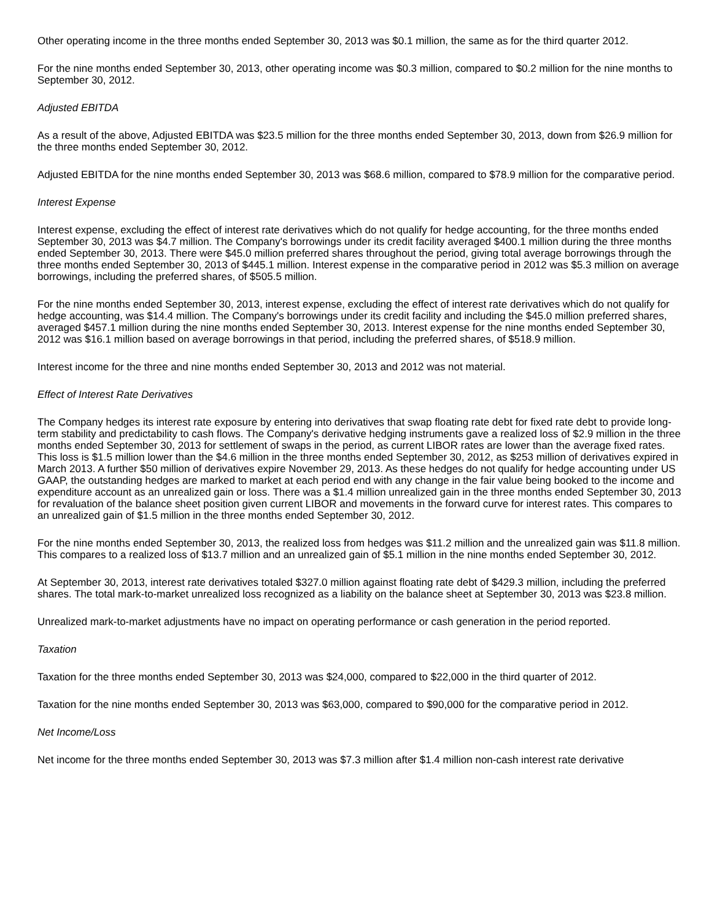Other operating income in the three months ended September 30, 2013 was $0.1 million, the same as for the third quarter 2012.
For the nine months ended September 30, 2013, other operating income was $0.3 million, compared to $0.2 million for the nine months to September 30, 2012.
Adjusted EBITDA
As a result of the above, Adjusted EBITDA was $23.5 million for the three months ended September 30, 2013, down from $26.9 million for the three months ended September 30, 2012.
Adjusted EBITDA for the nine months ended September 30, 2013 was $68.6 million, compared to $78.9 million for the comparative period.
Interest Expense
Interest expense, excluding the effect of interest rate derivatives which do not qualify for hedge accounting, for the three months ended September 30, 2013 was $4.7 million. The Company's borrowings under its credit facility averaged $400.1 million during the three months ended September 30, 2013. There were $45.0 million preferred shares throughout the period, giving total average borrowings through the three months ended September 30, 2013 of $445.1 million. Interest expense in the comparative period in 2012 was $5.3 million on average borrowings, including the preferred shares, of $505.5 million.
For the nine months ended September 30, 2013, interest expense, excluding the effect of interest rate derivatives which do not qualify for hedge accounting, was $14.4 million. The Company's borrowings under its credit facility and including the $45.0 million preferred shares, averaged $457.1 million during the nine months ended September 30, 2013. Interest expense for the nine months ended September 30, 2012 was $16.1 million based on average borrowings in that period, including the preferred shares, of $518.9 million.
Interest income for the three and nine months ended September 30, 2013 and 2012 was not material.
Effect of Interest Rate Derivatives
The Company hedges its interest rate exposure by entering into derivatives that swap floating rate debt for fixed rate debt to provide long-term stability and predictability to cash flows. The Company's derivative hedging instruments gave a realized loss of $2.9 million in the three months ended September 30, 2013 for settlement of swaps in the period, as current LIBOR rates are lower than the average fixed rates. This loss is $1.5 million lower than the $4.6 million in the three months ended September 30, 2012, as $253 million of derivatives expired in March 2013. A further $50 million of derivatives expire November 29, 2013. As these hedges do not qualify for hedge accounting under US GAAP, the outstanding hedges are marked to market at each period end with any change in the fair value being booked to the income and expenditure account as an unrealized gain or loss. There was a $1.4 million unrealized gain in the three months ended September 30, 2013 for revaluation of the balance sheet position given current LIBOR and movements in the forward curve for interest rates. This compares to an unrealized gain of $1.5 million in the three months ended September 30, 2012.
For the nine months ended September 30, 2013, the realized loss from hedges was $11.2 million and the unrealized gain was $11.8 million. This compares to a realized loss of $13.7 million and an unrealized gain of $5.1 million in the nine months ended September 30, 2012.
At September 30, 2013, interest rate derivatives totaled $327.0 million against floating rate debt of $429.3 million, including the preferred shares. The total mark-to-market unrealized loss recognized as a liability on the balance sheet at September 30, 2013 was $23.8 million.
Unrealized mark-to-market adjustments have no impact on operating performance or cash generation in the period reported.
Taxation
Taxation for the three months ended September 30, 2013 was $24,000, compared to $22,000 in the third quarter of 2012.
Taxation for the nine months ended September 30, 2013 was $63,000, compared to $90,000 for the comparative period in 2012.
Net Income/Loss
Net income for the three months ended September 30, 2013 was $7.3 million after $1.4 million non-cash interest rate derivative